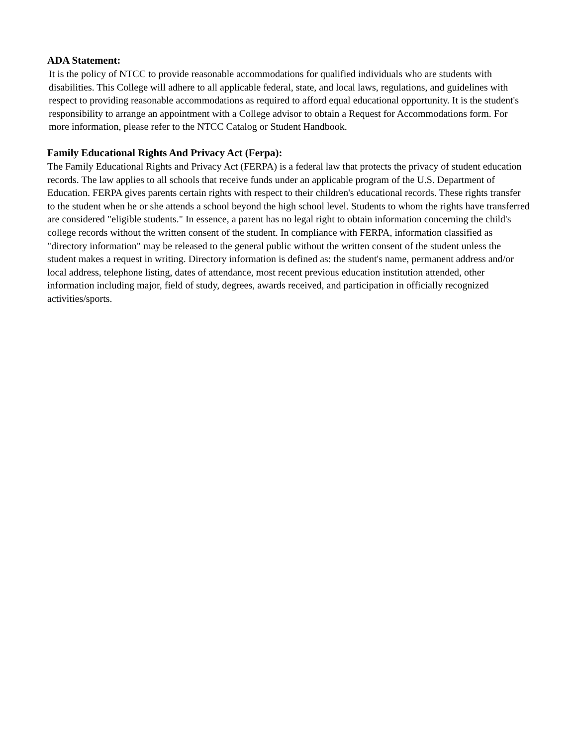ADA Statement:
It is the policy of NTCC to provide reasonable accommodations for qualified individuals who are students with disabilities. This College will adhere to all applicable federal, state, and local laws, regulations, and guidelines with respect to providing reasonable accommodations as required to afford equal educational opportunity. It is the student's responsibility to arrange an appointment with a College advisor to obtain a Request for Accommodations form. For more information, please refer to the NTCC Catalog or Student Handbook.
Family Educational Rights And Privacy Act (Ferpa):
The Family Educational Rights and Privacy Act (FERPA) is a federal law that protects the privacy of student education records. The law applies to all schools that receive funds under an applicable program of the U.S. Department of Education. FERPA gives parents certain rights with respect to their children's educational records. These rights transfer to the student when he or she attends a school beyond the high school level. Students to whom the rights have transferred are considered "eligible students." In essence, a parent has no legal right to obtain information concerning the child's college records without the written consent of the student. In compliance with FERPA, information classified as "directory information" may be released to the general public without the written consent of the student unless the student makes a request in writing. Directory information is defined as: the student's name, permanent address and/or local address, telephone listing, dates of attendance, most recent previous education institution attended, other information including major, field of study, degrees, awards received, and participation in officially recognized activities/sports.